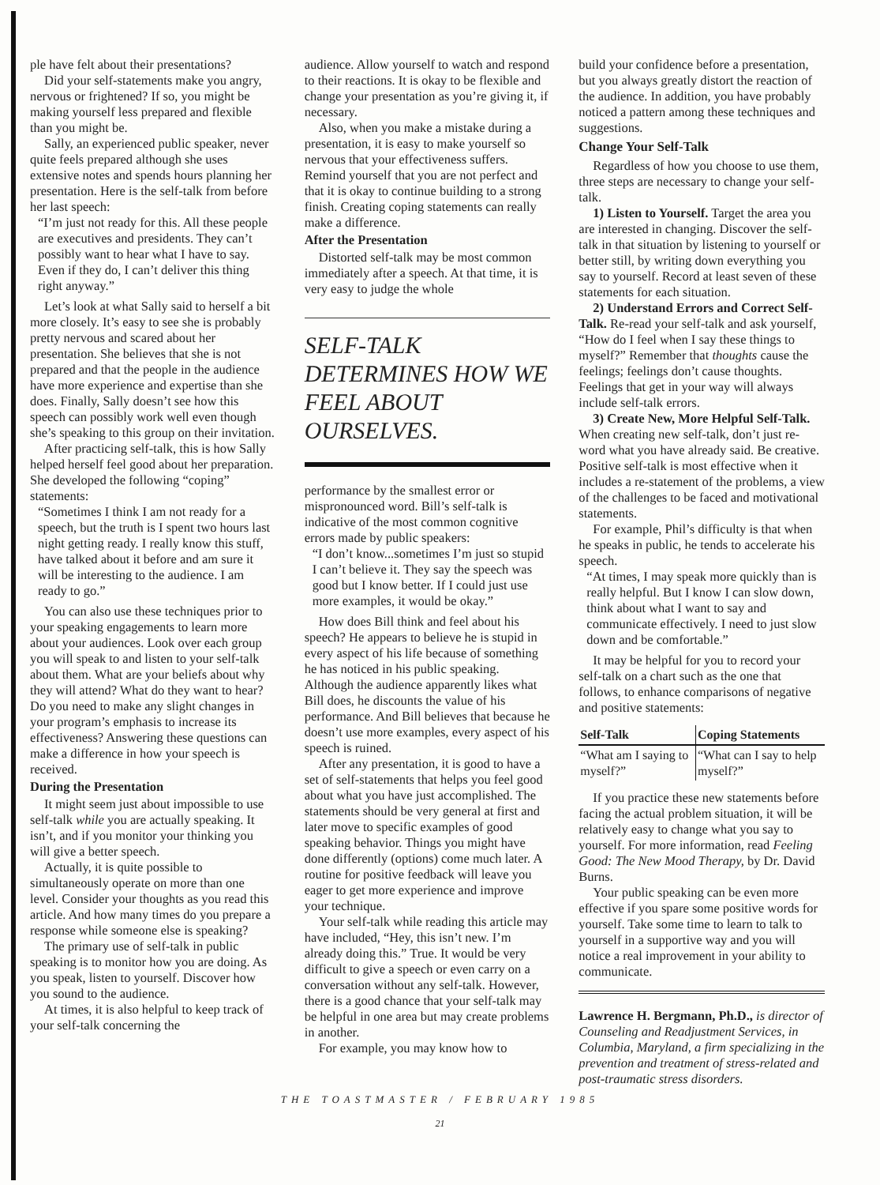ple have felt about their presentations?
Did your self-statements make you angry, nervous or frightened? If so, you might be making yourself less prepared and flexible than you might be.
Sally, an experienced public speaker, never quite feels prepared although she uses extensive notes and spends hours planning her presentation. Here is the self-talk from before her last speech:
“I’m just not ready for this. All these people are executives and presidents. They can’t possibly want to hear what I have to say. Even if they do, I can’t deliver this thing right anyway.”
Let’s look at what Sally said to herself a bit more closely. It’s easy to see she is probably pretty nervous and scared about her presentation. She believes that she is not prepared and that the people in the audience have more experience and expertise than she does. Finally, Sally doesn’t see how this speech can possibly work well even though she’s speaking to this group on their invitation.
After practicing self-talk, this is how Sally helped herself feel good about her preparation. She developed the following “coping” statements:
“Sometimes I think I am not ready for a speech, but the truth is I spent two hours last night getting ready. I really know this stuff, have talked about it before and am sure it will be interesting to the audience. I am ready to go.”
You can also use these techniques prior to your speaking engagements to learn more about your audiences. Look over each group you will speak to and listen to your self-talk about them. What are your beliefs about why they will attend? What do they want to hear? Do you need to make any slight changes in your program’s emphasis to increase its effectiveness? Answering these questions can make a difference in how your speech is received.
During the Presentation
It might seem just about impossible to use self-talk while you are actually speaking. It isn’t, and if you monitor your thinking you will give a better speech.
Actually, it is quite possible to simultaneously operate on more than one level. Consider your thoughts as you read this article. And how many times do you prepare a response while someone else is speaking?
The primary use of self-talk in public speaking is to monitor how you are doing. As you speak, listen to yourself. Discover how you sound to the audience.
At times, it is also helpful to keep track of your self-talk concerning the
audience. Allow yourself to watch and respond to their reactions. It is okay to be flexible and change your presentation as you’re giving it, if necessary.
Also, when you make a mistake during a presentation, it is easy to make yourself so nervous that your effectiveness suffers. Remind yourself that you are not perfect and that it is okay to continue building to a strong finish. Creating coping statements can really make a difference.
After the Presentation
Distorted self-talk may be most common immediately after a speech. At that time, it is very easy to judge the whole
SELF-TALK DETERMINES HOW WE FEEL ABOUT OURSELVES.
performance by the smallest error or mispronounced word. Bill’s self-talk is indicative of the most common cognitive errors made by public speakers:
“I don’t know...sometimes I’m just so stupid I can’t believe it. They say the speech was good but I know better. If I could just use more examples, it would be okay.”
How does Bill think and feel about his speech? He appears to believe he is stupid in every aspect of his life because of something he has noticed in his public speaking. Although the audience apparently likes what Bill does, he discounts the value of his performance. And Bill believes that because he doesn’t use more examples, every aspect of his speech is ruined.
After any presentation, it is good to have a set of self-statements that helps you feel good about what you have just accomplished. The statements should be very general at first and later move to specific examples of good speaking behavior. Things you might have done differently (options) come much later. A routine for positive feedback will leave you eager to get more experience and improve your technique.
Your self-talk while reading this article may have included, “Hey, this isn’t new. I’m already doing this.” True. It would be very difficult to give a speech or even carry on a conversation without any self-talk. However, there is a good chance that your self-talk may be helpful in one area but may create problems in another.
For example, you may know how to
build your confidence before a presentation, but you always greatly distort the reaction of the audience. In addition, you have probably noticed a pattern among these techniques and suggestions.
Change Your Self-Talk
Regardless of how you choose to use them, three steps are necessary to change your self-talk.
1) Listen to Yourself. Target the area you are interested in changing. Discover the self-talk in that situation by listening to yourself or better still, by writing down everything you say to yourself. Record at least seven of these statements for each situation.
2) Understand Errors and Correct Self-Talk. Re-read your self-talk and ask yourself, “How do I feel when I say these things to myself?” Remember that thoughts cause the feelings; feelings don’t cause thoughts. Feelings that get in your way will always include self-talk errors.
3) Create New, More Helpful Self-Talk. When creating new self-talk, don’t just re-word what you have already said. Be creative. Positive self-talk is most effective when it includes a re-statement of the problems, a view of the challenges to be faced and motivational statements.
For example, Phil’s difficulty is that when he speaks in public, he tends to accelerate his speech.
“At times, I may speak more quickly than is really helpful. But I know I can slow down, think about what I want to say and communicate effectively. I need to just slow down and be comfortable.”
It may be helpful for you to record your self-talk on a chart such as the one that follows, to enhance comparisons of negative and positive statements:
| Self-Talk | Coping Statements |
| --- | --- |
| “What am I saying to myself?” | “What can I say to help myself?” |
If you practice these new statements before facing the actual problem situation, it will be relatively easy to change what you say to yourself. For more information, read Feeling Good: The New Mood Therapy, by Dr. David Burns.
Your public speaking can be even more effective if you spare some positive words for yourself. Take some time to learn to talk to yourself in a supportive way and you will notice a real improvement in your ability to communicate.
Lawrence H. Bergmann, Ph.D., is director of Counseling and Readjustment Services, in Columbia, Maryland, a firm specializing in the prevention and treatment of stress-related and post-traumatic stress disorders.
THE TOASTMASTER / FEBRUARY 1985
21